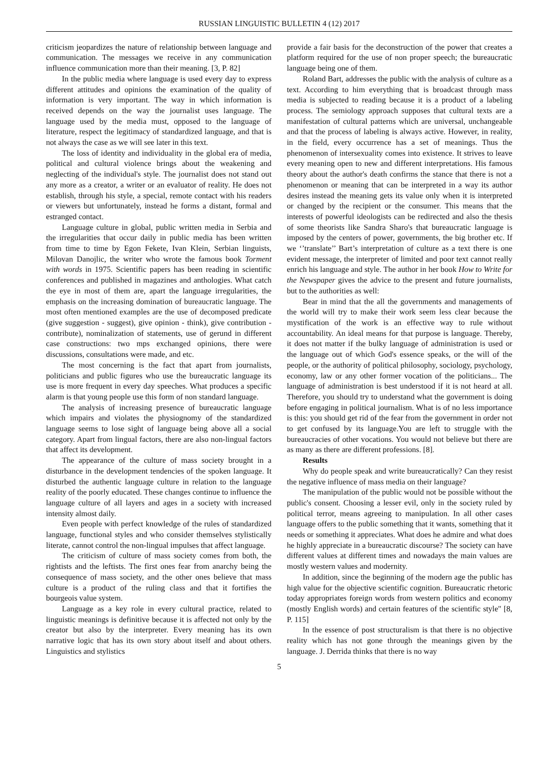RUSSIAN LINGUISTIC BULLETIN 4 (12) 2017
criticism jeopardizes the nature of relationship between language and communication. The messages we receive in any communication influence communication more than their meaning. [3, P. 82]
In the public media where language is used every day to express different attitudes and opinions the examination of the quality of information is very important. The way in which information is received depends on the way the journalist uses language. The language used by the media must, opposed to the language of literature, respect the legitimacy of standardized language, and that is not always the case as we will see later in this text.
The loss of identity and individuality in the global era of media, political and cultural violence brings about the weakening and neglecting of the individual's style. The journalist does not stand out any more as a creator, a writer or an evaluator of reality. He does not establish, through his style, a special, remote contact with his readers or viewers but unfortunately, instead he forms a distant, formal and estranged contact.
Language culture in global, public written media in Serbia and the irregularities that occur daily in public media has been written from time to time by Egon Fekete, Ivan Klein, Serbian linguists, Milovan Danojlic, the writer who wrote the famous book Torment with words in 1975. Scientific papers has been reading in scientific conferences and published in magazines and anthologies. What catch the eye in most of them are, apart the language irregularities, the emphasis on the increasing domination of bureaucratic language. The most often mentioned examples are the use of decomposed predicate (give suggestion - suggest), give opinion - think), give contribution - contribute), nominalization of statements, use of gerund in different case constructions: two mps exchanged opinions, there were discussions, consultations were made, and etc.
The most concerning is the fact that apart from journalists, politicians and public figures who use the bureaucratic language its use is more frequent in every day speeches. What produces a specific alarm is that young people use this form of non standard language.
The analysis of increasing presence of bureaucratic language which impairs and violates the physiognomy of the standardized language seems to lose sight of language being above all a social category. Apart from lingual factors, there are also non-lingual factors that affect its development.
The appearance of the culture of mass society brought in a disturbance in the development tendencies of the spoken language. It disturbed the authentic language culture in relation to the language reality of the poorly educated. These changes continue to influence the language culture of all layers and ages in a society with increased intensity almost daily.
Even people with perfect knowledge of the rules of standardized language, functional styles and who consider themselves stylistically literate, cannot control the non-lingual impulses that affect language.
The criticism of culture of mass society comes from both, the rightists and the leftists. The first ones fear from anarchy being the consequence of mass society, and the other ones believe that mass culture is a product of the ruling class and that it fortifies the bourgeois value system.
Language as a key role in every cultural practice, related to linguistic meanings is definitive because it is affected not only by the creator but also by the interpreter. Every meaning has its own narrative logic that has its own story about itself and about others. Linguistics and stylistics
provide a fair basis for the deconstruction of the power that creates a platform required for the use of non proper speech; the bureaucratic language being one of them.
Roland Bart, addresses the public with the analysis of culture as a text. According to him everything that is broadcast through mass media is subjected to reading because it is a product of a labeling process. The semiology approach supposes that cultural texts are a manifestation of cultural patterns which are universal, unchangeable and that the process of labeling is always active. However, in reality, in the field, every occurrence has a set of meanings. Thus the phenomenon of intersexuality comes into existence. It strives to leave every meaning open to new and different interpretations. His famous theory about the author's death confirms the stance that there is not a phenomenon or meaning that can be interpreted in a way its author desires instead the meaning gets its value only when it is interpreted or changed by the recipient or the consumer. This means that the interests of powerful ideologists can be redirected and also the thesis of some theorists like Sandra Sharo's that bureaucratic language is imposed by the centers of power, governments, the big brother etc. If we ‘’translate’’ Bart’s interpretation of culture as a text there is one evident message, the interpreter of limited and poor text cannot really enrich his language and style. The author in her book How to Write for the Newspaper gives the advice to the present and future journalists, but to the authorities as well:
Bear in mind that the all the governments and managements of the world will try to make their work seem less clear because the mystification of the work is an effective way to rule without accountability. An ideal means for that purpose is language. Thereby, it does not matter if the bulky language of administration is used or the language out of which God's essence speaks, or the will of the people, or the authority of political philosophy, sociology, psychology, economy, law or any other former vocation of the politicians... The language of administration is best understood if it is not heard at all. Therefore, you should try to understand what the government is doing before engaging in political journalism. What is of no less importance is this: you should get rid of the fear from the government in order not to get confused by its language.You are left to struggle with the bureaucracies of other vocations. You would not believe but there are as many as there are different professions. [8].
Results
Why do people speak and write bureaucratically? Can they resist the negative influence of mass media on their language?
The manipulation of the public would not be possible without the public's consent. Choosing a lesser evil, only in the society ruled by political terror, means agreeing to manipulation. In all other cases language offers to the public something that it wants, something that it needs or something it appreciates. What does he admire and what does he highly appreciate in a bureaucratic discourse? The society can have different values at different times and nowadays the main values are mostly western values and modernity.
In addition, since the beginning of the modern age the public has high value for the objective scientific cognition. Bureaucratic rhetoric today appropriates foreign words from western politics and economy (mostly English words) and certain features of the scientific style" [8, P. 115]
In the essence of post structuralism is that there is no objective reality which has not gone through the meanings given by the language. J. Derrida thinks that there is no way
5